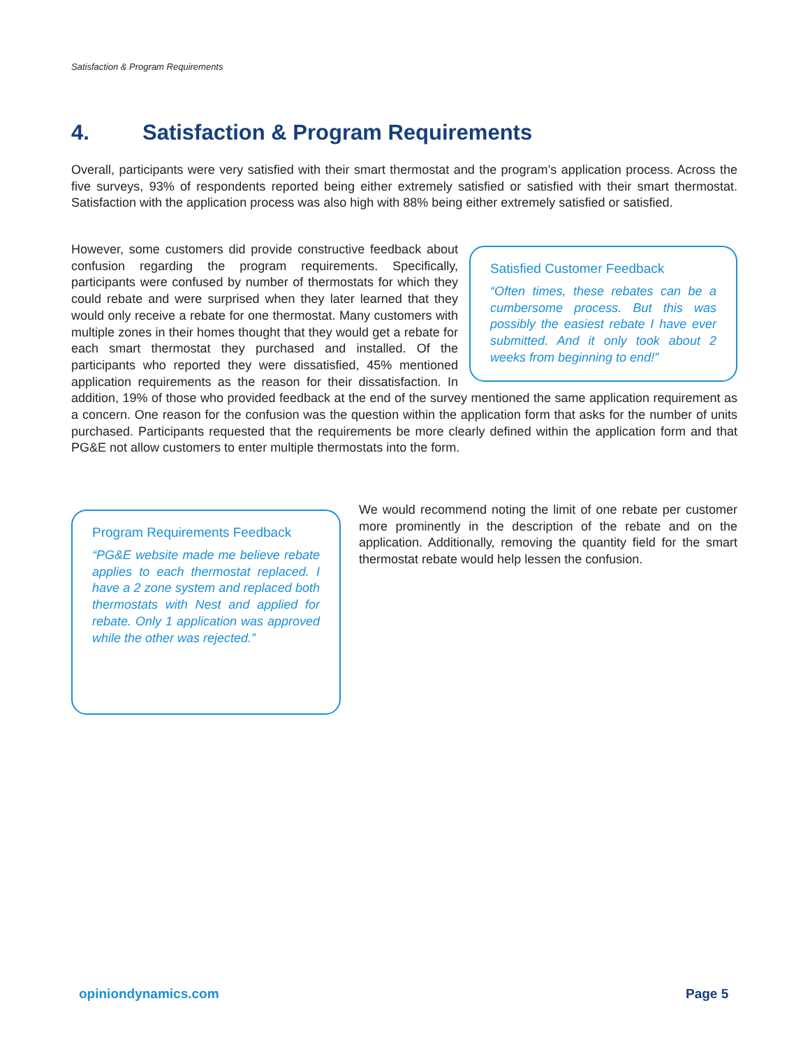Satisfaction & Program Requirements
4. Satisfaction & Program Requirements
Overall, participants were very satisfied with their smart thermostat and the program’s application process. Across the five surveys, 93% of respondents reported being either extremely satisfied or satisfied with their smart thermostat. Satisfaction with the application process was also high with 88% being either extremely satisfied or satisfied.
Satisfied Customer Feedback
“Often times, these rebates can be a cumbersome process. But this was possibly the easiest rebate I have ever submitted. And it only took about 2 weeks from beginning to end!”
However, some customers did provide constructive feedback about confusion regarding the program requirements. Specifically, participants were confused by number of thermostats for which they could rebate and were surprised when they later learned that they would only receive a rebate for one thermostat. Many customers with multiple zones in their homes thought that they would get a rebate for each smart thermostat they purchased and installed. Of the participants who reported they were dissatisfied, 45% mentioned application requirements as the reason for their dissatisfaction. In addition, 19% of those who provided feedback at the end of the survey mentioned the same application requirement as a concern. One reason for the confusion was the question within the application form that asks for the number of units purchased. Participants requested that the requirements be more clearly defined within the application form and that PG&E not allow customers to enter multiple thermostats into the form.
Program Requirements Feedback
“PG&E website made me believe rebate applies to each thermostat replaced. I have a 2 zone system and replaced both thermostats with Nest and applied for rebate. Only 1 application was approved while the other was rejected.”
We would recommend noting the limit of one rebate per customer more prominently in the description of the rebate and on the application. Additionally, removing the quantity field for the smart thermostat rebate would help lessen the confusion.
opiniondynamics.com Page 5